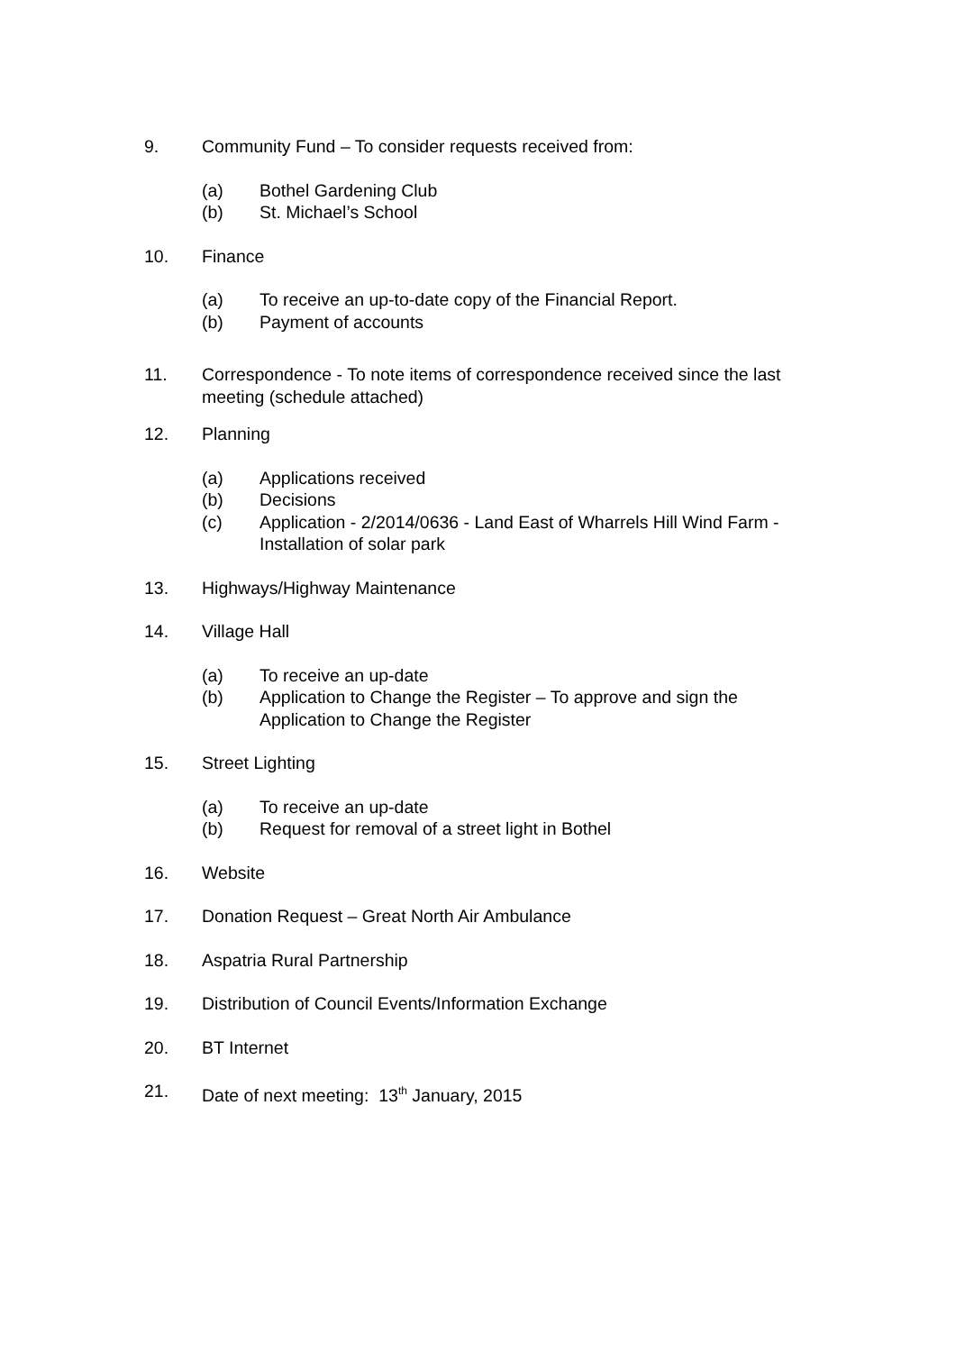9. Community Fund – To consider requests received from:
(a) Bothel Gardening Club
(b) St. Michael’s School
10. Finance
(a) To receive an up-to-date copy of the Financial Report.
(b) Payment of accounts
11. Correspondence - To note items of correspondence received since the last meeting (schedule attached)
12. Planning
(a) Applications received
(b) Decisions
(c) Application - 2/2014/0636 - Land East of Wharrels Hill Wind Farm - Installation of solar park
13. Highways/Highway Maintenance
14. Village Hall
(a) To receive an up-date
(b) Application to Change the Register – To approve and sign the Application to Change the Register
15. Street Lighting
(a) To receive an up-date
(b) Request for removal of a street light in Bothel
16. Website
17. Donation Request – Great North Air Ambulance
18. Aspatria Rural Partnership
19. Distribution of Council Events/Information Exchange
20. BT Internet
21. Date of next meeting: 13<sup>th</sup> January, 2015